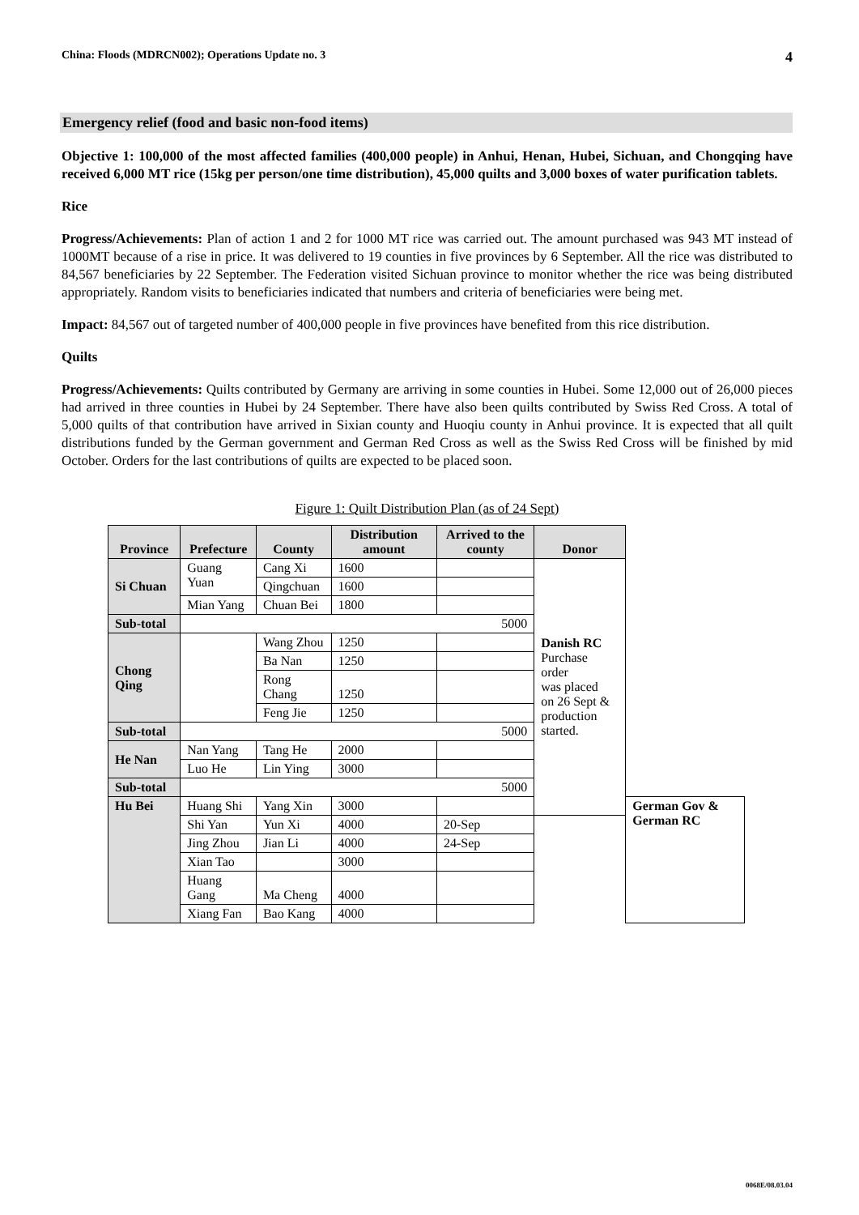China: Floods (MDRCN002); Operations Update no. 3 4
Emergency relief (food and basic non-food items)
Objective 1: 100,000 of the most affected families (400,000 people) in Anhui, Henan, Hubei, Sichuan, and Chongqing have received 6,000 MT rice (15kg per person/one time distribution), 45,000 quilts and 3,000 boxes of water purification tablets.
Rice
Progress/Achievements: Plan of action 1 and 2 for 1000 MT rice was carried out. The amount purchased was 943 MT instead of 1000MT because of a rise in price. It was delivered to 19 counties in five provinces by 6 September. All the rice was distributed to 84,567 beneficiaries by 22 September. The Federation visited Sichuan province to monitor whether the rice was being distributed appropriately. Random visits to beneficiaries indicated that numbers and criteria of beneficiaries were being met.
Impact: 84,567 out of targeted number of 400,000 people in five provinces have benefited from this rice distribution.
Quilts
Progress/Achievements: Quilts contributed by Germany are arriving in some counties in Hubei. Some 12,000 out of 26,000 pieces had arrived in three counties in Hubei by 24 September. There have also been quilts contributed by Swiss Red Cross. A total of 5,000 quilts of that contribution have arrived in Sixian county and Huoqiu county in Anhui province. It is expected that all quilt distributions funded by the German government and German Red Cross as well as the Swiss Red Cross will be finished by mid October. Orders for the last contributions of quilts are expected to be placed soon.
Figure 1: Quilt Distribution Plan (as of 24 Sept)
| Province | Prefecture | County | Distribution amount | Arrived to the county | Donor | |
| --- | --- | --- | --- | --- | --- | --- |
| Si Chuan | Guang Yuan | Cang Xi | 1600 | | Danish RC Purchase order was placed on 26 Sept & production started. | |
| | | Qingchuan | 1600 | | | |
| | Mian Yang | Chuan Bei | 1800 | | | |
| Sub-total | 5000 | | | | | |
| Chong Qing | | Wang Zhou | 1250 | | | |
| | | Ba Nan | 1250 | | | |
| | | Rong Chang | 1250 | | | |
| | | Feng Jie | 1250 | | | |
| Sub-total | 5000 | | | | | |
| He Nan | Nan Yang | Tang He | 2000 | | | |
| | Luo He | Lin Ying | 3000 | | | |
| Sub-total | 5000 | | | | | |
| Hu Bei | Huang Shi | Yang Xin | 3000 | | | German Gov & German RC |
| | Shi Yan | Yun Xi | 4000 | 20-Sep | | |
| | Jing Zhou | Jian Li | 4000 | 24-Sep | | |
| | Xian Tao | | 3000 | | | |
| | Huang Gang | Ma Cheng | 4000 | | | |
| | Xiang Fan | Bao Kang | 4000 | | | |
0068E/08.03.04